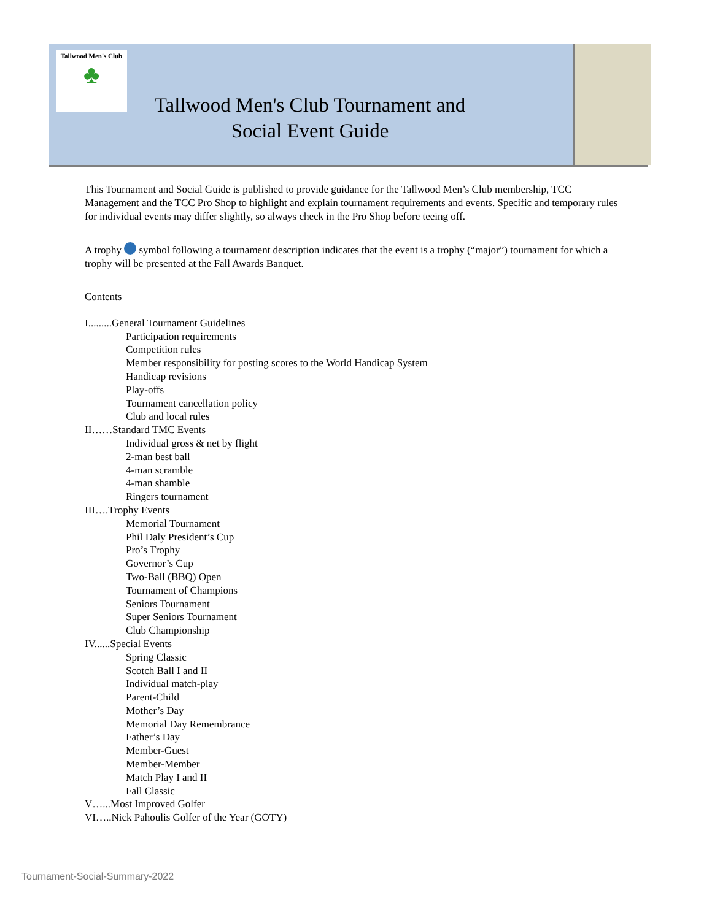Tallwood Men's Club
♣
Tallwood Men's Club Tournament and
Social Event Guide
This Tournament and Social Guide is published to provide guidance for the Tallwood Men’s Club membership, TCC Management and the TCC Pro Shop to highlight and explain tournament requirements and events. Specific and temporary rules for individual events may differ slightly, so always check in the Pro Shop before teeing off.
A trophy symbol following a tournament description indicates that the event is a trophy (“major”) tournament for which a trophy will be presented at the Fall Awards Banquet.
Contents
I.........General Tournament Guidelines
Participation requirements
Competition rules
Member responsibility for posting scores to the World Handicap System
Handicap revisions
Play-offs
Tournament cancellation policy
Club and local rules
II……Standard TMC Events
Individual gross & net by flight
2-man best ball
4-man scramble
4-man shamble
Ringers tournament
III….Trophy Events
Memorial Tournament
Phil Daly President’s Cup
Pro’s Trophy
Governor’s Cup
Two-Ball (BBQ) Open
Tournament of Champions
Seniors Tournament
Super Seniors Tournament
Club Championship
IV......Special Events
Spring Classic
Scotch Ball I and II
Individual match-play
Parent-Child
Mother’s Day
Memorial Day Remembrance
Father’s Day
Member-Guest
Member-Member
Match Play I and II
Fall Classic
V…...Most Improved Golfer
VI…..Nick Pahoulis Golfer of the Year (GOTY)
Tournament-Social-Summary-2022